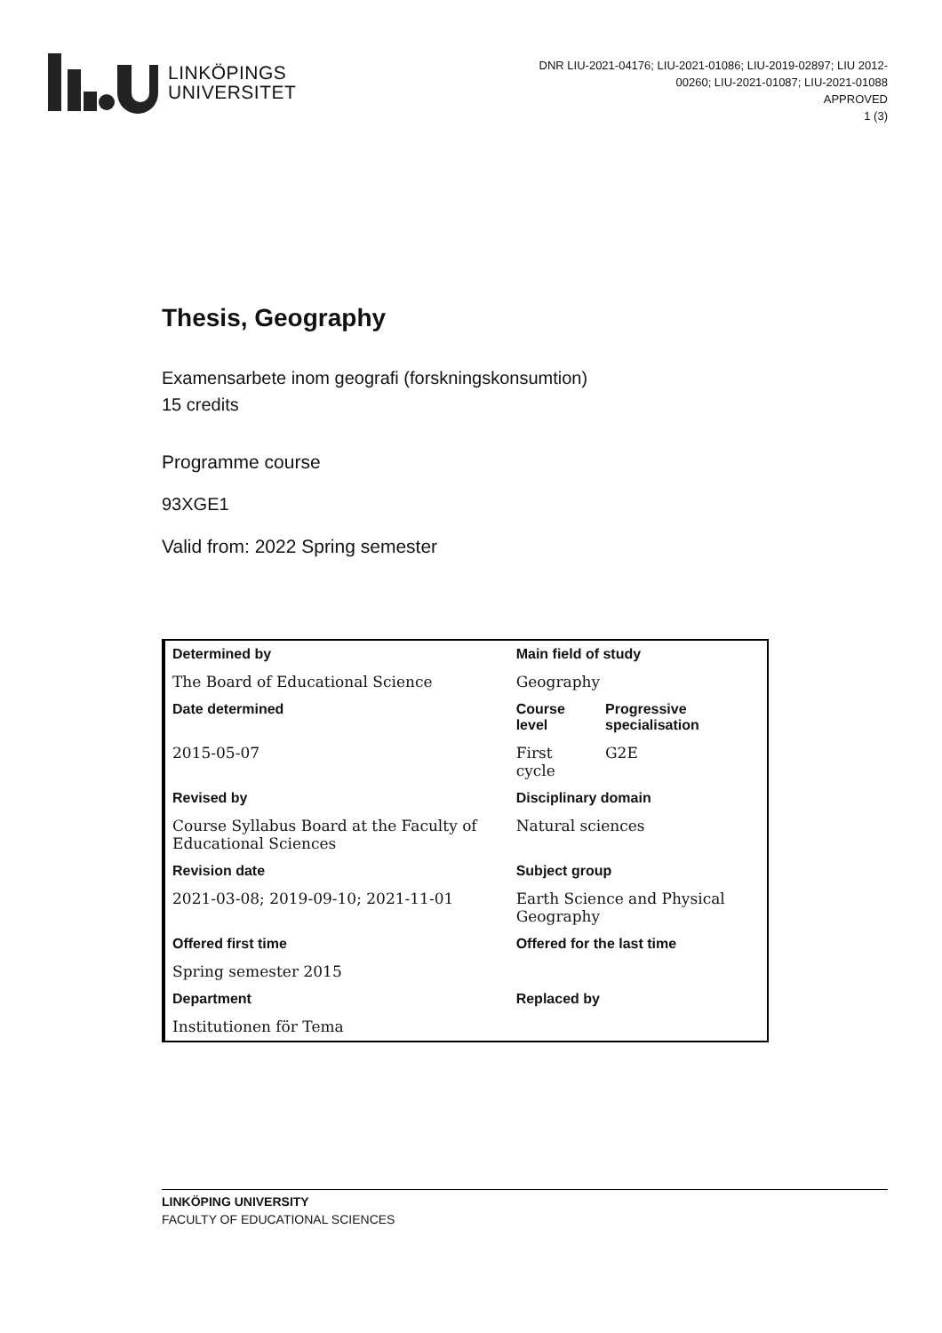LINKÖPINGS
UNIVERSITET
DNR LIU-2021-04176; LIU-2021-01086; LIU-2019-02897; LIU 2012-00260; LIU-2021-01087; LIU-2021-01088
APPROVED
1 (3)
Thesis, Geography
Examensarbete inom geografi (forskningskonsumtion)
15 credits
Programme course
93XGE1
Valid from: 2022 Spring semester
| Determined by | Main field of study | |
| The Board of Educational Science | Geography | |
| Date determined | Course level | Progressive specialisation |
| 2015-05-07 | First cycle | G2E |
| Revised by | Disciplinary domain | |
| Course Syllabus Board at the Faculty of Educational Sciences | Natural sciences | |
| Revision date | Subject group | |
| 2021-03-08; 2019-09-10; 2021-11-01 | Earth Science and Physical Geography | |
| Offered first time | Offered for the last time | |
| Spring semester 2015 | | |
| Department | Replaced by | |
| Institutionen för Tema | | |
LINKÖPING UNIVERSITY
FACULTY OF EDUCATIONAL SCIENCES